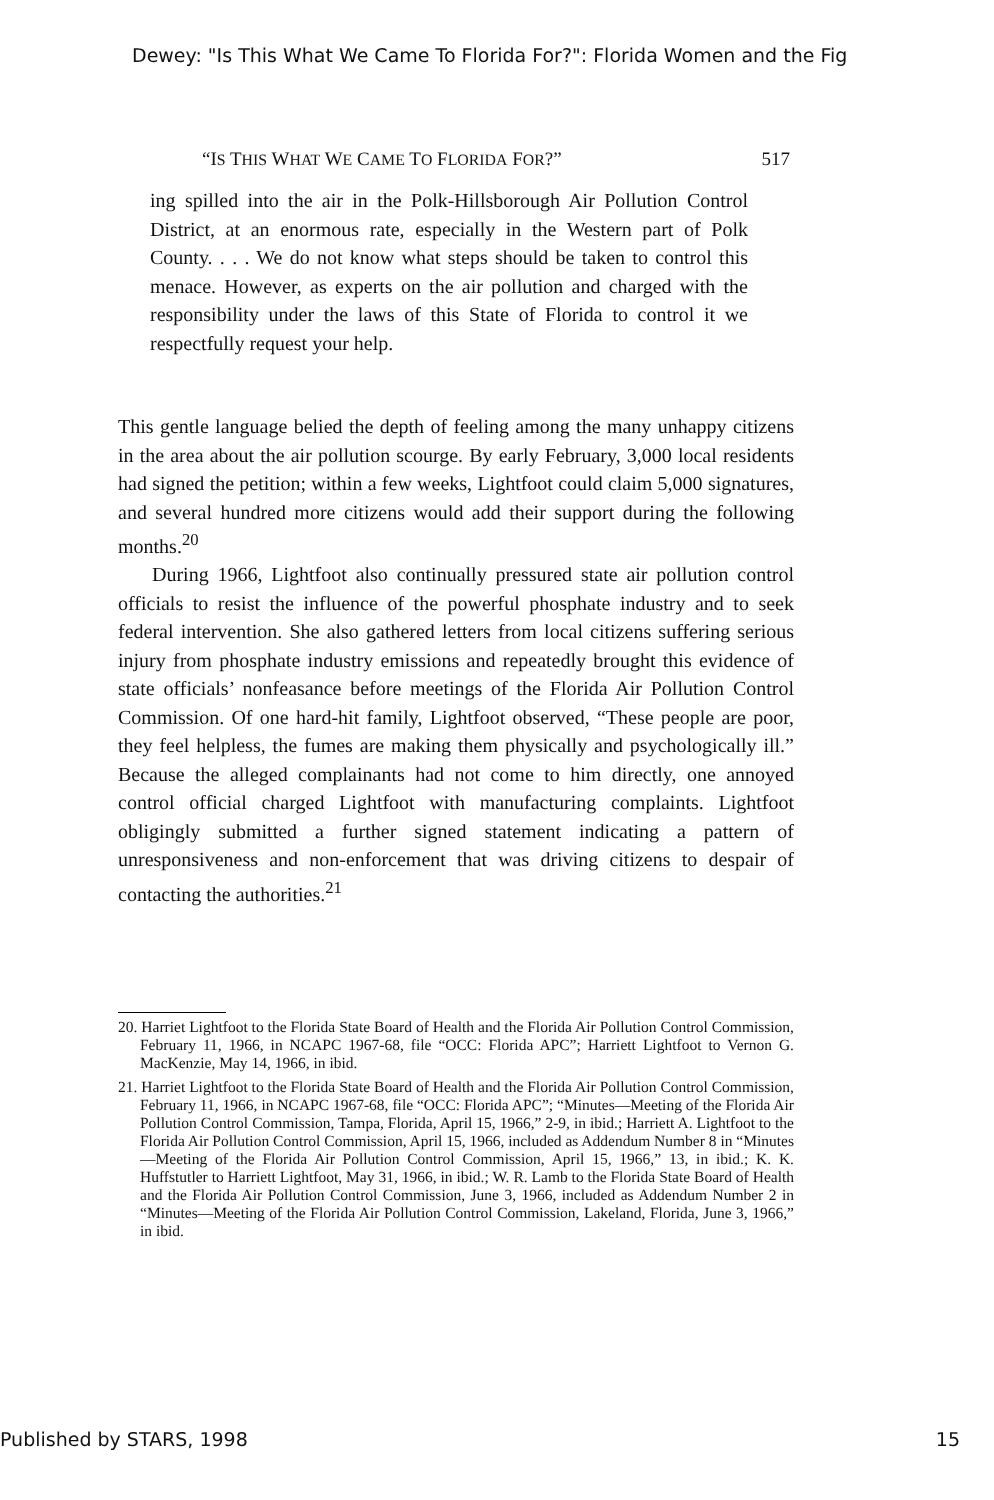Dewey: "Is This What We Came To Florida For?": Florida Women and the Fig
“IS THIS WHAT WE CAME TO FLORIDA FOR?” 517
ing spilled into the air in the Polk-Hillsborough Air Pollution Control District, at an enormous rate, especially in the Western part of Polk County. . . . We do not know what steps should be taken to control this menace. However, as experts on the air pollution and charged with the responsibility under the laws of this State of Florida to control it we respectfully request your help.
This gentle language belied the depth of feeling among the many unhappy citizens in the area about the air pollution scourge. By early February, 3,000 local residents had signed the petition; within a few weeks, Lightfoot could claim 5,000 signatures, and several hundred more citizens would add their support during the following months.<sup>20</sup>
During 1966, Lightfoot also continually pressured state air pollution control officials to resist the influence of the powerful phosphate industry and to seek federal intervention. She also gathered letters from local citizens suffering serious injury from phosphate industry emissions and repeatedly brought this evidence of state officials’ nonfeasance before meetings of the Florida Air Pollution Control Commission. Of one hard-hit family, Lightfoot observed, “These people are poor, they feel helpless, the fumes are making them physically and psychologically ill.” Because the alleged complainants had not come to him directly, one annoyed control official charged Lightfoot with manufacturing complaints. Lightfoot obligingly submitted a further signed statement indicating a pattern of unresponsiveness and non-enforcement that was driving citizens to despair of contacting the authorities.<sup>21</sup>
20. Harriet Lightfoot to the Florida State Board of Health and the Florida Air Pollution Control Commission, February 11, 1966, in NCAPC 1967-68, file “OCC: Florida APC”; Harriett Lightfoot to Vernon G. MacKenzie, May 14, 1966, in ibid.
21. Harriet Lightfoot to the Florida State Board of Health and the Florida Air Pollution Control Commission, February 11, 1966, in NCAPC 1967-68, file “OCC: Florida APC”; “Minutes—Meeting of the Florida Air Pollution Control Commission, Tampa, Florida, April 15, 1966,” 2-9, in ibid.; Harriett A. Lightfoot to the Florida Air Pollution Control Commission, April 15, 1966, included as Addendum Number 8 in “Minutes—Meeting of the Florida Air Pollution Control Commission, April 15, 1966,” 13, in ibid.; K. K. Huffstutler to Harriett Lightfoot, May 31, 1966, in ibid.; W. R. Lamb to the Florida State Board of Health and the Florida Air Pollution Control Commission, June 3, 1966, included as Addendum Number 2 in “Minutes—Meeting of the Florida Air Pollution Control Commission, Lakeland, Florida, June 3, 1966,” in ibid.
Published by STARS, 1998 15